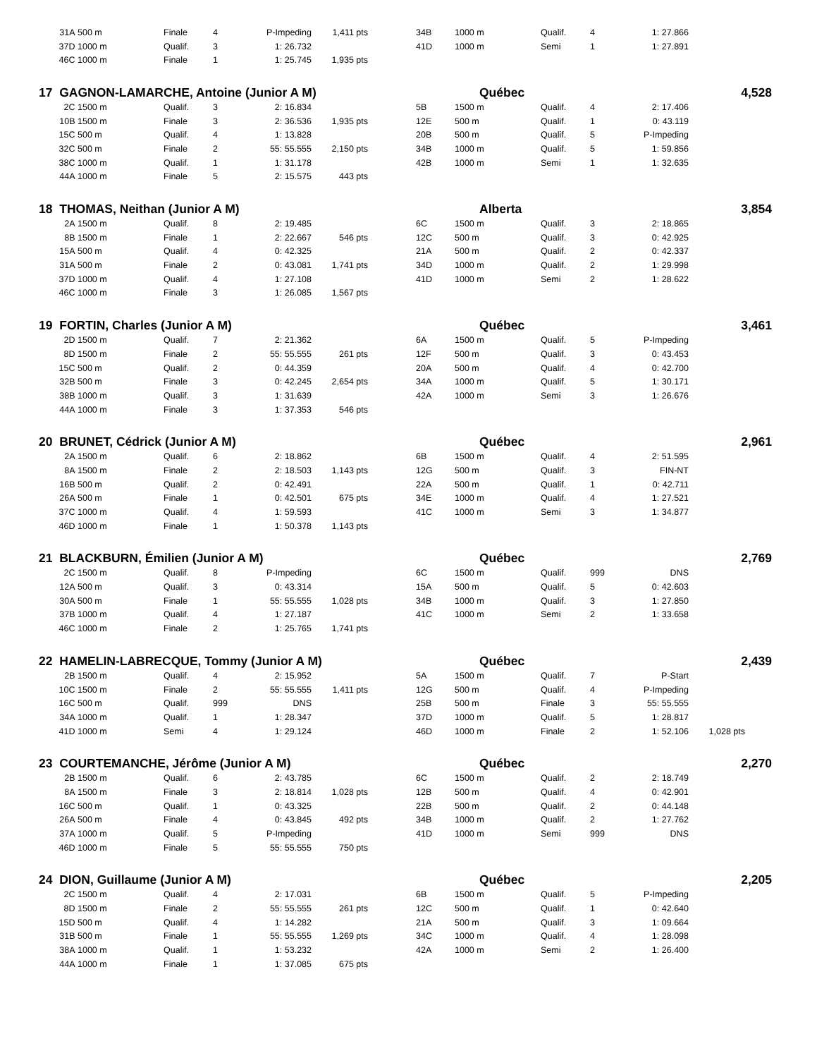| 31A | 500 m | Finale | 4 | P-Impeding | 1,411 pts | | 34B | 1000 m | Qualif. | 4 | 1: 27.866 | | |
| 37D | 1000 m | Qualif. | 3 | 1: 26.732 | | | 41D | 1000 m | Semi | 1 | 1: 27.891 | | |
| 46C | 1000 m | Finale | 1 | 1: 25.745 | 1,935 pts | | | | | | | | |
| 17 GAGNON-LAMARCHE, Antoine (Junior A M) | | | | | | | Québec | | | | | 4,528 | |
| 2C | 1500 m | Qualif. | 3 | 2: 16.834 | | | 5B | 1500 m | Qualif. | 4 | 2: 17.406 | | |
| 10B | 1500 m | Finale | 3 | 2: 36.536 | 1,935 pts | | 12E | 500 m | Qualif. | 1 | 0: 43.119 | | |
| 15C | 500 m | Qualif. | 4 | 1: 13.828 | | | 20B | 500 m | Qualif. | 5 | P-Impeding | | |
| 32C | 500 m | Finale | 2 | 55: 55.555 | 2,150 pts | | 34B | 1000 m | Qualif. | 5 | 1: 59.856 | | |
| 38C | 1000 m | Qualif. | 1 | 1: 31.178 | | | 42B | 1000 m | Semi | 1 | 1: 32.635 | | |
| 44A | 1000 m | Finale | 5 | 2: 15.575 | 443 pts | | | | | | | | |
| 18 THOMAS, Neithan (Junior A M) | | | | | | | Alberta | | | | | 3,854 | |
| 2A | 1500 m | Qualif. | 8 | 2: 19.485 | | | 6C | 1500 m | Qualif. | 3 | 2: 18.865 | | |
| 8B | 1500 m | Finale | 1 | 2: 22.667 | 546 pts | | 12C | 500 m | Qualif. | 3 | 0: 42.925 | | |
| 15A | 500 m | Qualif. | 4 | 0: 42.325 | | | 21A | 500 m | Qualif. | 2 | 0: 42.337 | | |
| 31A | 500 m | Finale | 2 | 0: 43.081 | 1,741 pts | | 34D | 1000 m | Qualif. | 2 | 1: 29.998 | | |
| 37D | 1000 m | Qualif. | 4 | 1: 27.108 | | | 41D | 1000 m | Semi | 2 | 1: 28.622 | | |
| 46C | 1000 m | Finale | 3 | 1: 26.085 | 1,567 pts | | | | | | | | |
| 19 FORTIN, Charles (Junior A M) | | | | | | | Québec | | | | | 3,461 | |
| 2D | 1500 m | Qualif. | 7 | 2: 21.362 | | | 6A | 1500 m | Qualif. | 5 | P-Impeding | | |
| 8D | 1500 m | Finale | 2 | 55: 55.555 | 261 pts | | 12F | 500 m | Qualif. | 3 | 0: 43.453 | | |
| 15C | 500 m | Qualif. | 2 | 0: 44.359 | | | 20A | 500 m | Qualif. | 4 | 0: 42.700 | | |
| 32B | 500 m | Finale | 3 | 0: 42.245 | 2,654 pts | | 34A | 1000 m | Qualif. | 5 | 1: 30.171 | | |
| 38B | 1000 m | Qualif. | 3 | 1: 31.639 | | | 42A | 1000 m | Semi | 3 | 1: 26.676 | | |
| 44A | 1000 m | Finale | 3 | 1: 37.353 | 546 pts | | | | | | | | |
| 20 BRUNET, Cédrick (Junior A M) | | | | | | | Québec | | | | | 2,961 | |
| 2A | 1500 m | Qualif. | 6 | 2: 18.862 | | | 6B | 1500 m | Qualif. | 4 | 2: 51.595 | | |
| 8A | 1500 m | Finale | 2 | 2: 18.503 | 1,143 pts | | 12G | 500 m | Qualif. | 3 | FIN-NT | | |
| 16B | 500 m | Qualif. | 2 | 0: 42.491 | | | 22A | 500 m | Qualif. | 1 | 0: 42.711 | | |
| 26A | 500 m | Finale | 1 | 0: 42.501 | 675 pts | | 34E | 1000 m | Qualif. | 4 | 1: 27.521 | | |
| 37C | 1000 m | Qualif. | 4 | 1: 59.593 | | | 41C | 1000 m | Semi | 3 | 1: 34.877 | | |
| 46D | 1000 m | Finale | 1 | 1: 50.378 | 1,143 pts | | | | | | | | |
| 21 BLACKBURN, Émilien (Junior A M) | | | | | | | Québec | | | | | 2,769 | |
| 2C | 1500 m | Qualif. | 8 | P-Impeding | | | 6C | 1500 m | Qualif. | 999 | DNS | | |
| 12A | 500 m | Qualif. | 3 | 0: 43.314 | | | 15A | 500 m | Qualif. | 5 | 0: 42.603 | | |
| 30A | 500 m | Finale | 1 | 55: 55.555 | 1,028 pts | | 34B | 1000 m | Qualif. | 3 | 1: 27.850 | | |
| 37B | 1000 m | Qualif. | 4 | 1: 27.187 | | | 41C | 1000 m | Semi | 2 | 1: 33.658 | | |
| 46C | 1000 m | Finale | 2 | 1: 25.765 | 1,741 pts | | | | | | | | |
| 22 HAMELIN-LABRECQUE, Tommy (Junior A M) | | | | | | | Québec | | | | | 2,439 | |
| 2B | 1500 m | Qualif. | 4 | 2: 15.952 | | | 5A | 1500 m | Qualif. | 7 | P-Start | | |
| 10C | 1500 m | Finale | 2 | 55: 55.555 | 1,411 pts | | 12G | 500 m | Qualif. | 4 | P-Impeding | | |
| 16C | 500 m | Qualif. | 999 | DNS | | | 25B | 500 m | Finale | 3 | 55: 55.555 | | |
| 34A | 1000 m | Qualif. | 1 | 1: 28.347 | | | 37D | 1000 m | Qualif. | 5 | 1: 28.817 | | |
| 41D | 1000 m | Semi | 4 | 1: 29.124 | | | 46D | 1000 m | Finale | 2 | 1: 52.106 | 1,028 pts | |
| 23 COURTEMANCHE, Jérôme (Junior A M) | | | | | | | Québec | | | | | 2,270 | |
| 2B | 1500 m | Qualif. | 6 | 2: 43.785 | | | 6C | 1500 m | Qualif. | 2 | 2: 18.749 | | |
| 8A | 1500 m | Finale | 3 | 2: 18.814 | 1,028 pts | | 12B | 500 m | Qualif. | 4 | 0: 42.901 | | |
| 16C | 500 m | Qualif. | 1 | 0: 43.325 | | | 22B | 500 m | Qualif. | 2 | 0: 44.148 | | |
| 26A | 500 m | Finale | 4 | 0: 43.845 | 492 pts | | 34B | 1000 m | Qualif. | 2 | 1: 27.762 | | |
| 37A | 1000 m | Qualif. | 5 | P-Impeding | | | 41D | 1000 m | Semi | 999 | DNS | | |
| 46D | 1000 m | Finale | 5 | 55: 55.555 | 750 pts | | | | | | | | |
| 24 DION, Guillaume (Junior A M) | | | | | | | Québec | | | | | 2,205 | |
| 2C | 1500 m | Qualif. | 4 | 2: 17.031 | | | 6B | 1500 m | Qualif. | 5 | P-Impeding | | |
| 8D | 1500 m | Finale | 2 | 55: 55.555 | 261 pts | | 12C | 500 m | Qualif. | 1 | 0: 42.640 | | |
| 15D | 500 m | Qualif. | 4 | 1: 14.282 | | | 21A | 500 m | Qualif. | 3 | 1: 09.664 | | |
| 31B | 500 m | Finale | 1 | 55: 55.555 | 1,269 pts | | 34C | 1000 m | Qualif. | 4 | 1: 28.098 | | |
| 38A | 1000 m | Qualif. | 1 | 1: 53.232 | | | 42A | 1000 m | Semi | 2 | 1: 26.400 | | |
| 44A | 1000 m | Finale | 1 | 1: 37.085 | 675 pts | | | | | | | | |